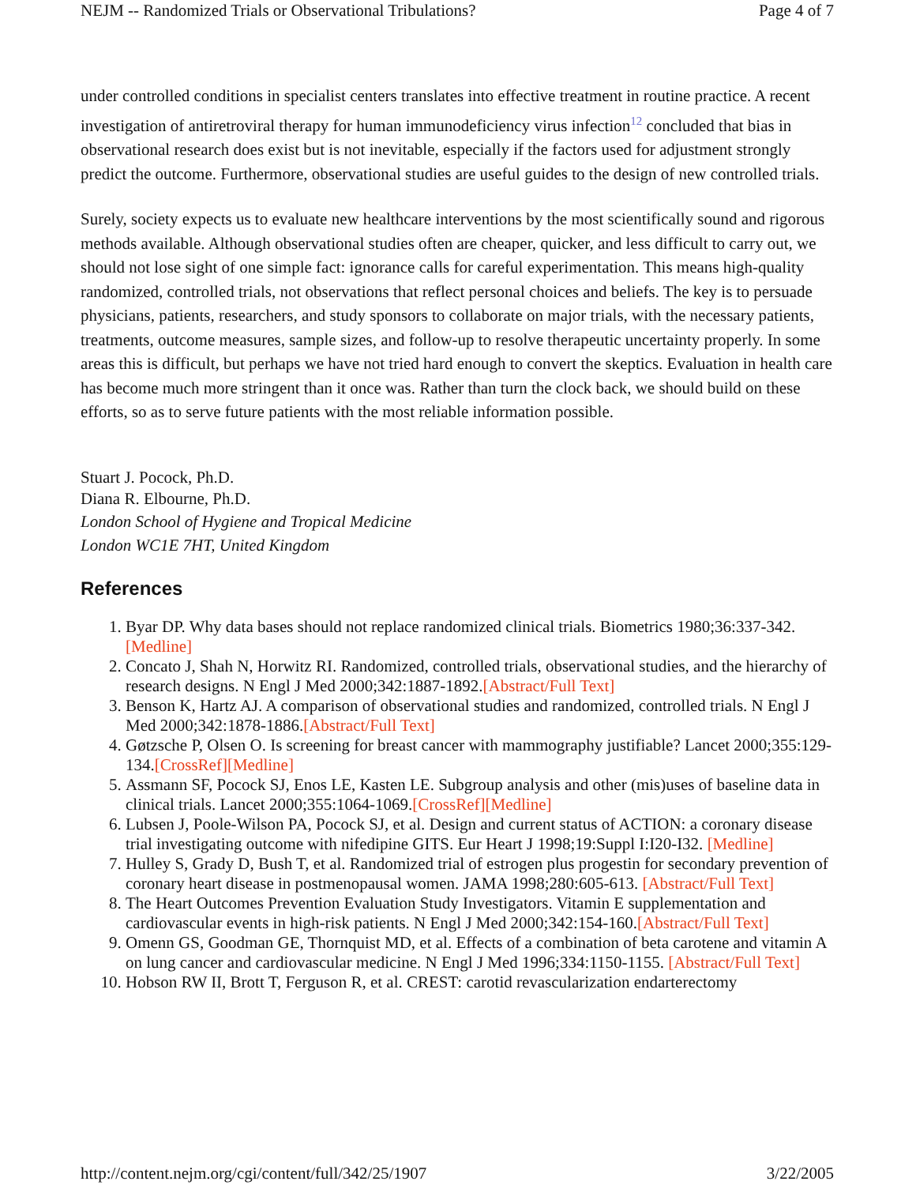NEJM -- Randomized Trials or Observational Tribulations? Page 4 of 7
under controlled conditions in specialist centers translates into effective treatment in routine practice. A recent investigation of antiretroviral therapy for human immunodeficiency virus infection<sup>12</sup> concluded that bias in observational research does exist but is not inevitable, especially if the factors used for adjustment strongly predict the outcome. Furthermore, observational studies are useful guides to the design of new controlled trials.
Surely, society expects us to evaluate new healthcare interventions by the most scientifically sound and rigorous methods available. Although observational studies often are cheaper, quicker, and less difficult to carry out, we should not lose sight of one simple fact: ignorance calls for careful experimentation. This means high-quality randomized, controlled trials, not observations that reflect personal choices and beliefs. The key is to persuade physicians, patients, researchers, and study sponsors to collaborate on major trials, with the necessary patients, treatments, outcome measures, sample sizes, and follow-up to resolve therapeutic uncertainty properly. In some areas this is difficult, but perhaps we have not tried hard enough to convert the skeptics. Evaluation in health care has become much more stringent than it once was. Rather than turn the clock back, we should build on these efforts, so as to serve future patients with the most reliable information possible.
Stuart J. Pocock, Ph.D.
Diana R. Elbourne, Ph.D.
London School of Hygiene and Tropical Medicine
London WC1E 7HT, United Kingdom
References
1. Byar DP. Why data bases should not replace randomized clinical trials. Biometrics 1980;36:337-342.[Medline]
2. Concato J, Shah N, Horwitz RI. Randomized, controlled trials, observational studies, and the hierarchy of research designs. N Engl J Med 2000;342:1887-1892.[Abstract/Full Text]
3. Benson K, Hartz AJ. A comparison of observational studies and randomized, controlled trials. N Engl J Med 2000;342:1878-1886.[Abstract/Full Text]
4. Gøtzsche P, Olsen O. Is screening for breast cancer with mammography justifiable? Lancet 2000;355:129-134.[CrossRef][Medline]
5. Assmann SF, Pocock SJ, Enos LE, Kasten LE. Subgroup analysis and other (mis)uses of baseline data in clinical trials. Lancet 2000;355:1064-1069.[CrossRef][Medline]
6. Lubsen J, Poole-Wilson PA, Pocock SJ, et al. Design and current status of ACTION: a coronary disease trial investigating outcome with nifedipine GITS. Eur Heart J 1998;19:Suppl I:I20-I32. [Medline]
7. Hulley S, Grady D, Bush T, et al. Randomized trial of estrogen plus progestin for secondary prevention of coronary heart disease in postmenopausal women. JAMA 1998;280:605-613. [Abstract/Full Text]
8. The Heart Outcomes Prevention Evaluation Study Investigators. Vitamin E supplementation and cardiovascular events in high-risk patients. N Engl J Med 2000;342:154-160.[Abstract/Full Text]
9. Omenn GS, Goodman GE, Thornquist MD, et al. Effects of a combination of beta carotene and vitamin A on lung cancer and cardiovascular medicine. N Engl J Med 1996;334:1150-1155. [Abstract/Full Text]
10. Hobson RW II, Brott T, Ferguson R, et al. CREST: carotid revascularization endarterectomy
http://content.nejm.org/cgi/content/full/342/25/1907 3/22/2005